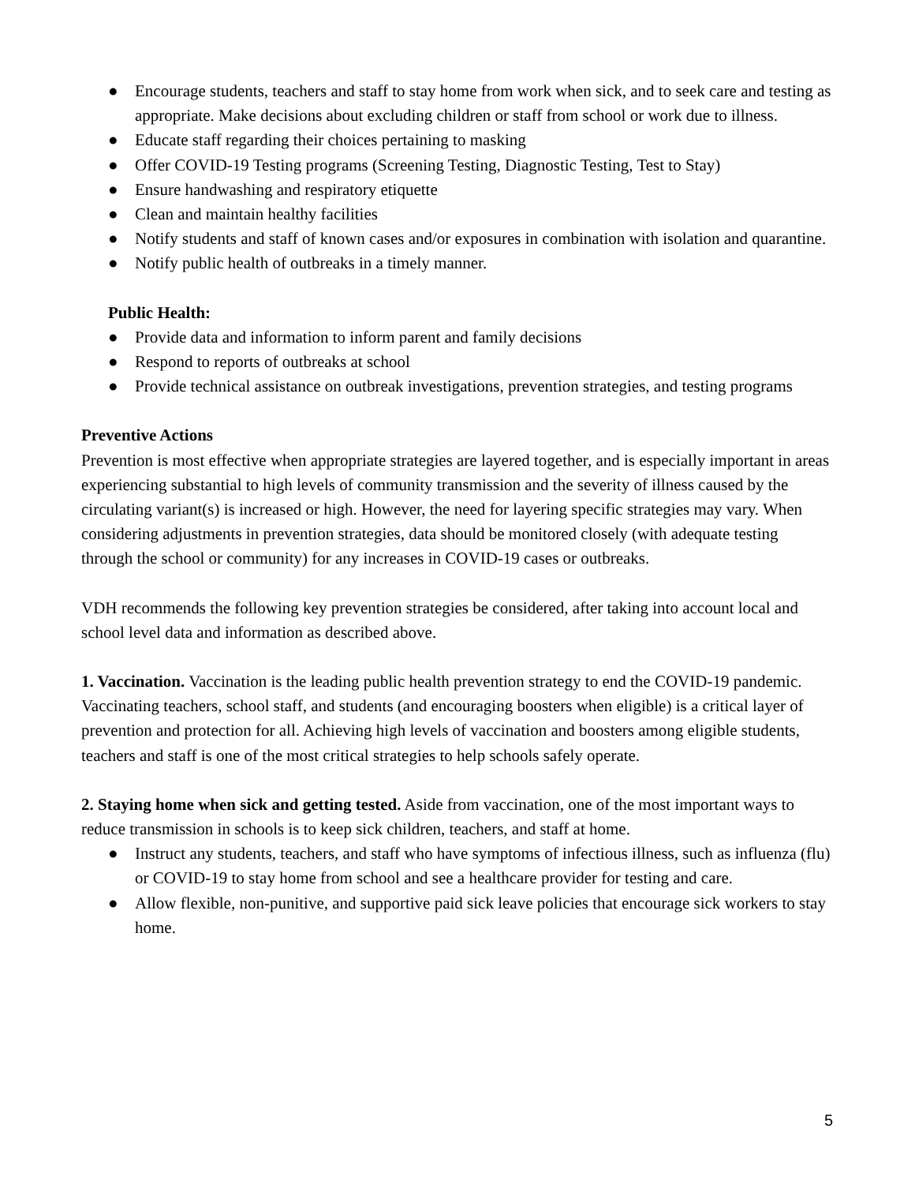● Encourage students, teachers and staff to stay home from work when sick, and to seek care and testing as appropriate. Make decisions about excluding children or staff from school or work due to illness.
● Educate staff regarding their choices pertaining to masking
● Offer COVID-19 Testing programs (Screening Testing, Diagnostic Testing, Test to Stay)
● Ensure handwashing and respiratory etiquette
● Clean and maintain healthy facilities
● Notify students and staff of known cases and/or exposures in combination with isolation and quarantine.
● Notify public health of outbreaks in a timely manner.
Public Health:
● Provide data and information to inform parent and family decisions
● Respond to reports of outbreaks at school
● Provide technical assistance on outbreak investigations, prevention strategies, and testing programs
Preventive Actions
Prevention is most effective when appropriate strategies are layered together, and is especially important in areas experiencing substantial to high levels of community transmission and the severity of illness caused by the circulating variant(s) is increased or high. However, the need for layering specific strategies may vary. When considering adjustments in prevention strategies, data should be monitored closely (with adequate testing through the school or community) for any increases in COVID-19 cases or outbreaks.
VDH recommends the following key prevention strategies be considered, after taking into account local and school level data and information as described above.
1. Vaccination. Vaccination is the leading public health prevention strategy to end the COVID-19 pandemic. Vaccinating teachers, school staff, and students (and encouraging boosters when eligible) is a critical layer of prevention and protection for all. Achieving high levels of vaccination and boosters among eligible students, teachers and staff is one of the most critical strategies to help schools safely operate.
2. Staying home when sick and getting tested. Aside from vaccination, one of the most important ways to reduce transmission in schools is to keep sick children, teachers, and staff at home.
● Instruct any students, teachers, and staff who have symptoms of infectious illness, such as influenza (flu) or COVID-19 to stay home from school and see a healthcare provider for testing and care.
● Allow flexible, non-punitive, and supportive paid sick leave policies that encourage sick workers to stay home.
5